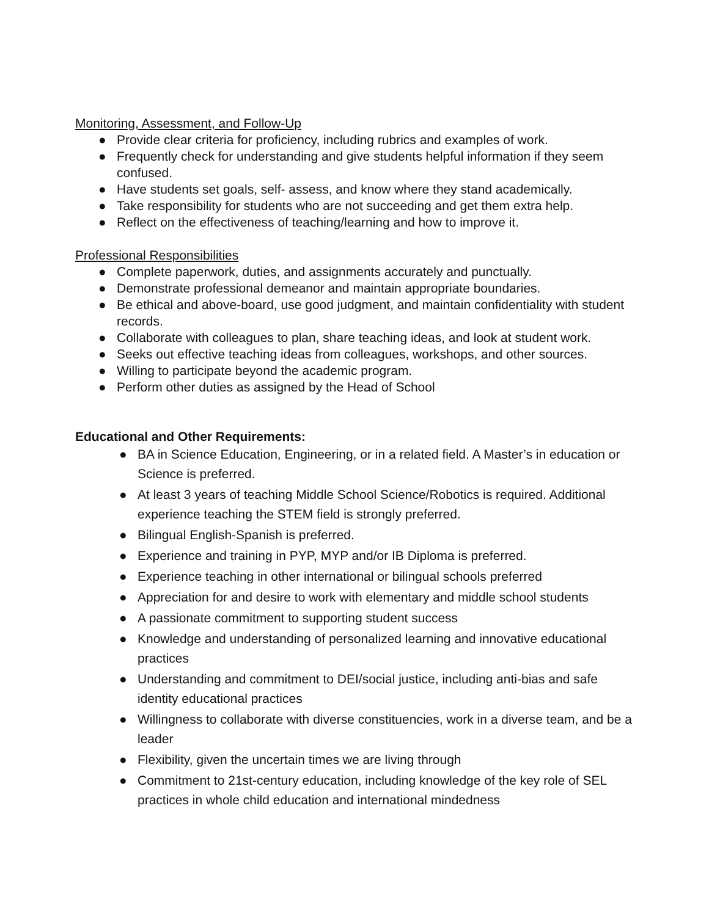Monitoring, Assessment, and Follow-Up
● Provide clear criteria for proficiency, including rubrics and examples of work.
● Frequently check for understanding and give students helpful information if they seem confused.
● Have students set goals, self- assess, and know where they stand academically.
● Take responsibility for students who are not succeeding and get them extra help.
● Reflect on the effectiveness of teaching/learning and how to improve it.
Professional Responsibilities
● Complete paperwork, duties, and assignments accurately and punctually.
● Demonstrate professional demeanor and maintain appropriate boundaries.
● Be ethical and above-board, use good judgment, and maintain confidentiality with student records.
● Collaborate with colleagues to plan, share teaching ideas, and look at student work.
● Seeks out effective teaching ideas from colleagues, workshops, and other sources.
● Willing to participate beyond the academic program.
● Perform other duties as assigned by the Head of School
Educational and Other Requirements:
● BA in Science Education, Engineering, or in a related field. A Master’s in education or Science is preferred.
● At least 3 years of teaching Middle School Science/Robotics is required. Additional experience teaching the STEM field is strongly preferred.
● Bilingual English-Spanish is preferred.
● Experience and training in PYP, MYP and/or IB Diploma is preferred.
● Experience teaching in other international or bilingual schools preferred
● Appreciation for and desire to work with elementary and middle school students
● A passionate commitment to supporting student success
● Knowledge and understanding of personalized learning and innovative educational practices
● Understanding and commitment to DEI/social justice, including anti-bias and safe identity educational practices
● Willingness to collaborate with diverse constituencies, work in a diverse team, and be a leader
● Flexibility, given the uncertain times we are living through
● Commitment to 21st-century education, including knowledge of the key role of SEL practices in whole child education and international mindedness